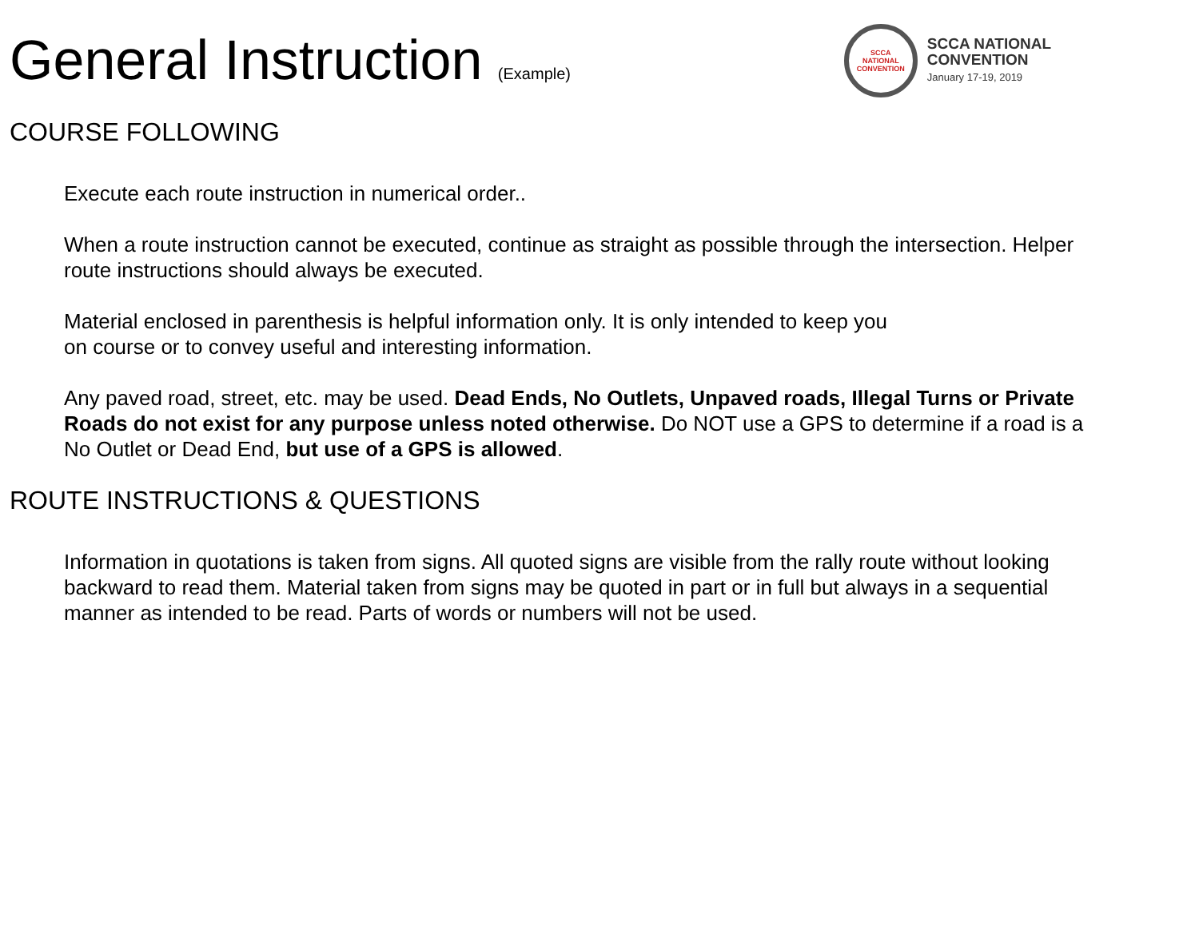General Instruction (Example)
SCCA
NATIONAL
CONVENTION
SCCA NATIONAL
CONVENTION
January 17-19, 2019
COURSE FOLLOWING
Execute each route instruction in numerical order..
When a route instruction cannot be executed, continue as straight as possible through the intersection. Helper route instructions should always be executed.
Material enclosed in parenthesis is helpful information only. It is only intended to keep you
on course or to convey useful and interesting information.
Any paved road, street, etc. may be used. Dead Ends, No Outlets, Unpaved roads, Illegal Turns or Private Roads do not exist for any purpose unless noted otherwise. Do NOT use a GPS to determine if a road is a No Outlet or Dead End, but use of a GPS is allowed.
ROUTE INSTRUCTIONS & QUESTIONS
Information in quotations is taken from signs. All quoted signs are visible from the rally route without looking backward to read them. Material taken from signs may be quoted in part or in full but always in a sequential manner as intended to be read. Parts of words or numbers will not be used.